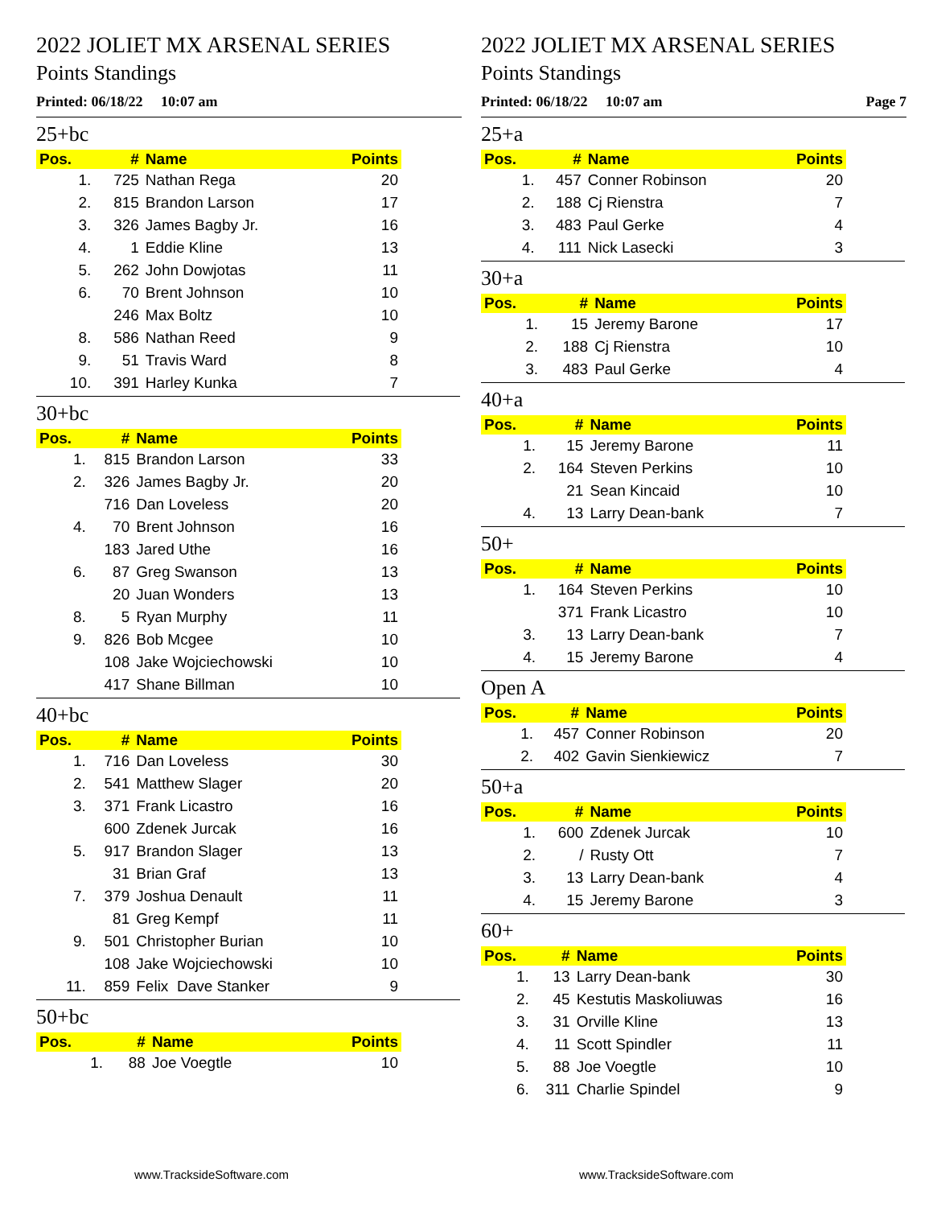2022 JOLIET MX ARSENAL SERIES
Points Standings
Printed: 06/18/22 10:07 am
25+bc
| Pos. | # | Name | Points |
| --- | --- | --- | --- |
| 1. | 725 | Nathan Rega | 20 |
| 2. | 815 | Brandon Larson | 17 |
| 3. | 326 | James Bagby Jr. | 16 |
| 4. | 1 | Eddie Kline | 13 |
| 5. | 262 | John Dowjotas | 11 |
| 6. | 70 | Brent Johnson | 10 |
| | 246 | Max Boltz | 10 |
| 8. | 586 | Nathan Reed | 9 |
| 9. | 51 | Travis Ward | 8 |
| 10. | 391 | Harley Kunka | 7 |
30+bc
| Pos. | # | Name | Points |
| --- | --- | --- | --- |
| 1. | 815 | Brandon Larson | 33 |
| 2. | 326 | James Bagby Jr. | 20 |
| | 716 | Dan Loveless | 20 |
| 4. | 70 | Brent Johnson | 16 |
| | 183 | Jared Uthe | 16 |
| 6. | 87 | Greg Swanson | 13 |
| | 20 | Juan Wonders | 13 |
| 8. | 5 | Ryan Murphy | 11 |
| 9. | 826 | Bob Mcgee | 10 |
| | 108 | Jake Wojciechowski | 10 |
| | 417 | Shane Billman | 10 |
40+bc
| Pos. | # | Name | Points |
| --- | --- | --- | --- |
| 1. | 716 | Dan Loveless | 30 |
| 2. | 541 | Matthew Slager | 20 |
| 3. | 371 | Frank Licastro | 16 |
| | 600 | Zdenek Jurcak | 16 |
| 5. | 917 | Brandon Slager | 13 |
| | 31 | Brian Graf | 13 |
| 7. | 379 | Joshua Denault | 11 |
| | 81 | Greg Kempf | 11 |
| 9. | 501 | Christopher Burian | 10 |
| | 108 | Jake Wojciechowski | 10 |
| 11. | 859 | Felix Dave Stanker | 9 |
50+bc
| Pos. | # | Name | Points |
| --- | --- | --- | --- |
| 1. | 88 | Joe Voegtle | 10 |
www.TracksideSoftware.com
2022 JOLIET MX ARSENAL SERIES
Points Standings
Printed: 06/18/22 10:07 am Page 7
25+a
| Pos. | # | Name | Points |
| --- | --- | --- | --- |
| 1. | 457 | Conner Robinson | 20 |
| 2. | 188 | Cj Rienstra | 7 |
| 3. | 483 | Paul Gerke | 4 |
| 4. | 111 | Nick Lasecki | 3 |
30+a
| Pos. | # | Name | Points |
| --- | --- | --- | --- |
| 1. | 15 | Jeremy Barone | 17 |
| 2. | 188 | Cj Rienstra | 10 |
| 3. | 483 | Paul Gerke | 4 |
40+a
| Pos. | # | Name | Points |
| --- | --- | --- | --- |
| 1. | 15 | Jeremy Barone | 11 |
| 2. | 164 | Steven Perkins | 10 |
| | 21 | Sean Kincaid | 10 |
| 4. | 13 | Larry Dean-bank | 7 |
50+
| Pos. | # | Name | Points |
| --- | --- | --- | --- |
| 1. | 164 | Steven Perkins | 10 |
| | 371 | Frank Licastro | 10 |
| 3. | 13 | Larry Dean-bank | 7 |
| 4. | 15 | Jeremy Barone | 4 |
Open A
| Pos. | # | Name | Points |
| --- | --- | --- | --- |
| 1. | 457 | Conner Robinson | 20 |
| 2. | 402 | Gavin Sienkiewicz | 7 |
50+a
| Pos. | # | Name | Points |
| --- | --- | --- | --- |
| 1. | 600 | Zdenek Jurcak | 10 |
| 2. | / | Rusty Ott | 7 |
| 3. | 13 | Larry Dean-bank | 4 |
| 4. | 15 | Jeremy Barone | 3 |
60+
| Pos. | # | Name | Points |
| --- | --- | --- | --- |
| 1. | 13 | Larry Dean-bank | 30 |
| 2. | 45 | Kestutis Maskoliuwas | 16 |
| 3. | 31 | Orville Kline | 13 |
| 4. | 11 | Scott Spindler | 11 |
| 5. | 88 | Joe Voegtle | 10 |
| 6. | 311 | Charlie Spindel | 9 |
www.TracksideSoftware.com